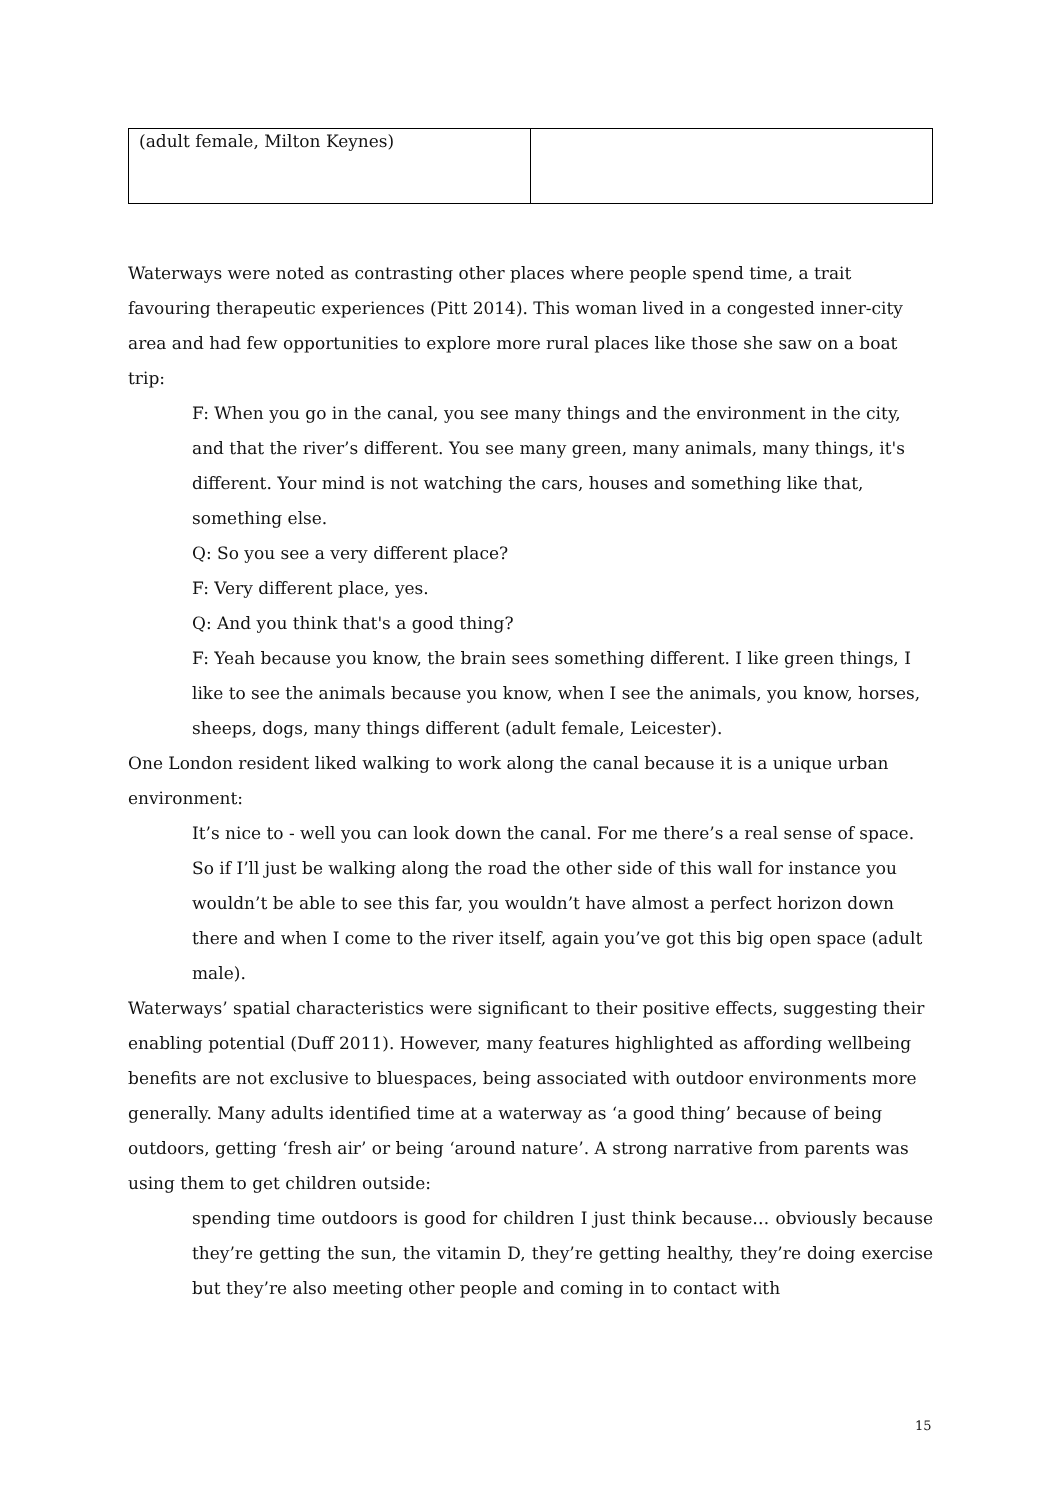| (adult female, Milton Keynes) | |
Waterways were noted as contrasting other places where people spend time, a trait favouring therapeutic experiences (Pitt 2014). This woman lived in a congested inner-city area and had few opportunities to explore more rural places like those she saw on a boat trip:
F: When you go in the canal, you see many things and the environment in the city, and that the river’s different. You see many green, many animals, many things, it's different. Your mind is not watching the cars, houses and something like that, something else.
Q: So you see a very different place?
F: Very different place, yes.
Q: And you think that's a good thing?
F: Yeah because you know, the brain sees something different. I like green things, I like to see the animals because you know, when I see the animals, you know, horses, sheeps, dogs, many things different (adult female, Leicester).
One London resident liked walking to work along the canal because it is a unique urban environment:
It’s nice to - well you can look down the canal. For me there’s a real sense of space. So if I’ll just be walking along the road the other side of this wall for instance you wouldn’t be able to see this far, you wouldn’t have almost a perfect horizon down there and when I come to the river itself, again you’ve got this big open space (adult male).
Waterways’ spatial characteristics were significant to their positive effects, suggesting their enabling potential (Duff 2011). However, many features highlighted as affording wellbeing benefits are not exclusive to bluespaces, being associated with outdoor environments more generally. Many adults identified time at a waterway as ‘a good thing’ because of being outdoors, getting ‘fresh air’ or being ‘around nature’. A strong narrative from parents was using them to get children outside:
spending time outdoors is good for children I just think because… obviously because they’re getting the sun, the vitamin D, they’re getting healthy, they’re doing exercise but they’re also meeting other people and coming in to contact with
15